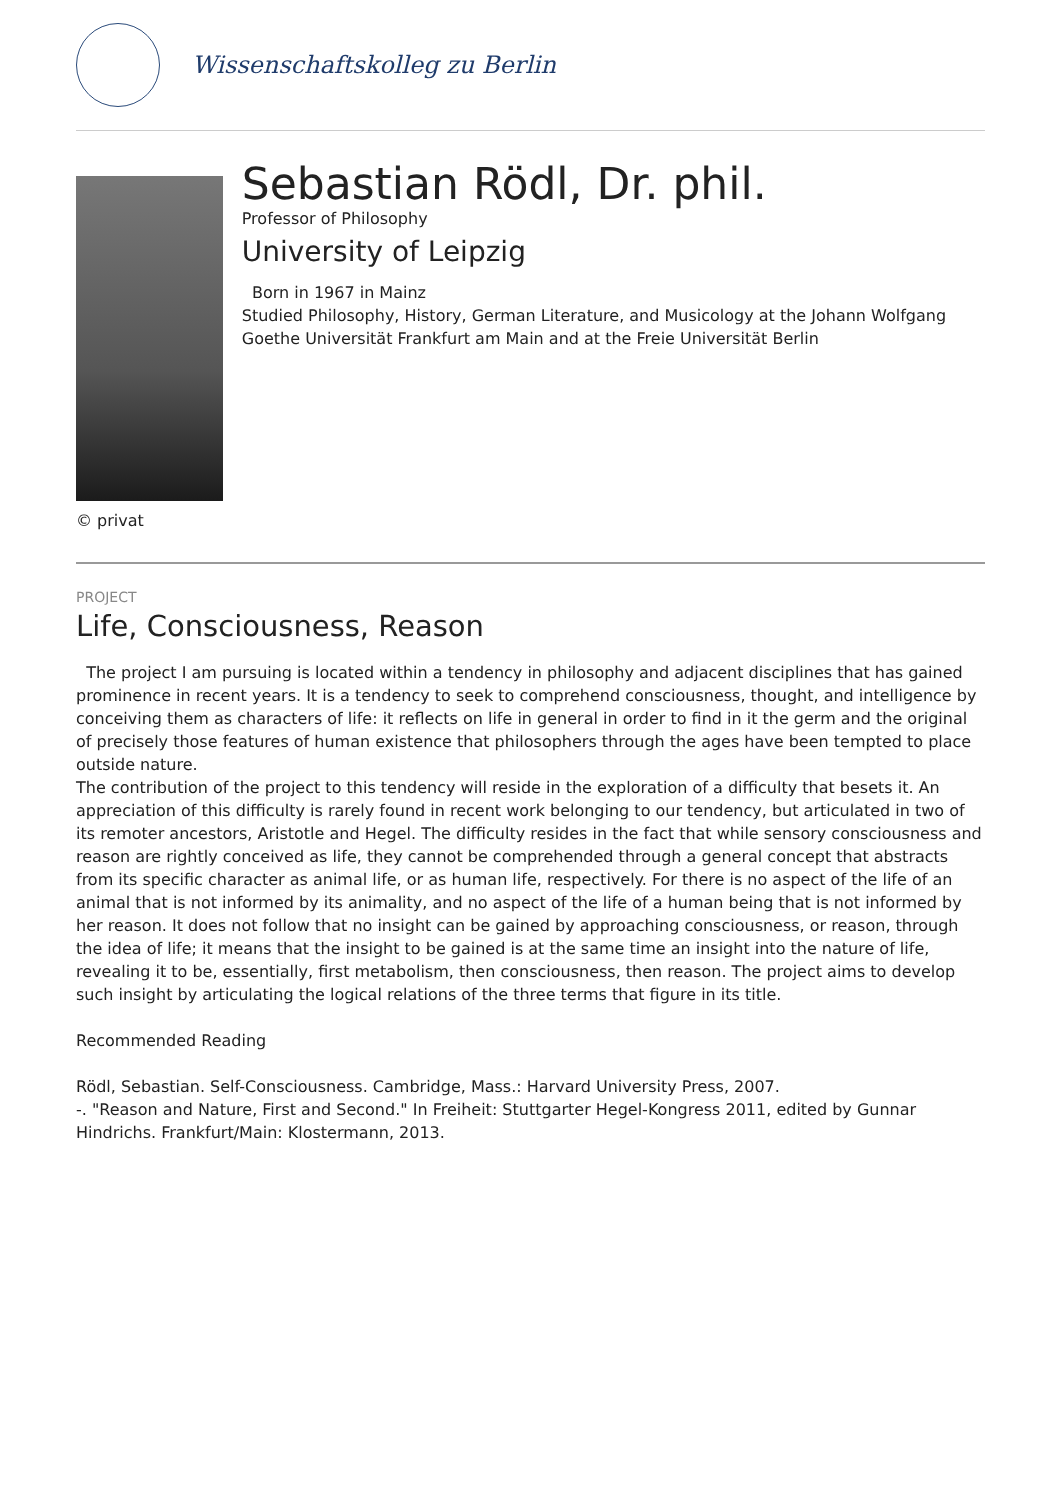Wissenschaftskolleg zu Berlin
Sebastian Rödl, Dr. phil.
Professor of Philosophy
University of Leipzig
Born in 1967 in Mainz
Studied Philosophy, History, German Literature, and Musicology at the Johann Wolfgang Goethe Universität Frankfurt am Main and at the Freie Universität Berlin
© privat
PROJECT
Life, Consciousness, Reason
The project I am pursuing is located within a tendency in philosophy and adjacent disciplines that has gained prominence in recent years. It is a tendency to seek to comprehend consciousness, thought, and intelligence by conceiving them as characters of life: it reflects on life in general in order to find in it the germ and the original of precisely those features of human existence that philosophers through the ages have been tempted to place outside nature.
The contribution of the project to this tendency will reside in the exploration of a difficulty that besets it. An appreciation of this difficulty is rarely found in recent work belonging to our tendency, but articulated in two of its remoter ancestors, Aristotle and Hegel. The difficulty resides in the fact that while sensory consciousness and reason are rightly conceived as life, they cannot be comprehended through a general concept that abstracts from its specific character as animal life, or as human life, respectively. For there is no aspect of the life of an animal that is not informed by its animality, and no aspect of the life of a human being that is not informed by her reason. It does not follow that no insight can be gained by approaching consciousness, or reason, through the idea of life; it means that the insight to be gained is at the same time an insight into the nature of life, revealing it to be, essentially, first metabolism, then consciousness, then reason. The project aims to develop such insight by articulating the logical relations of the three terms that figure in its title.
Recommended Reading
Rödl, Sebastian. Self-Consciousness. Cambridge, Mass.: Harvard University Press, 2007.
-. "Reason and Nature, First and Second." In Freiheit: Stuttgarter Hegel-Kongress 2011, edited by Gunnar Hindrichs. Frankfurt/Main: Klostermann, 2013.